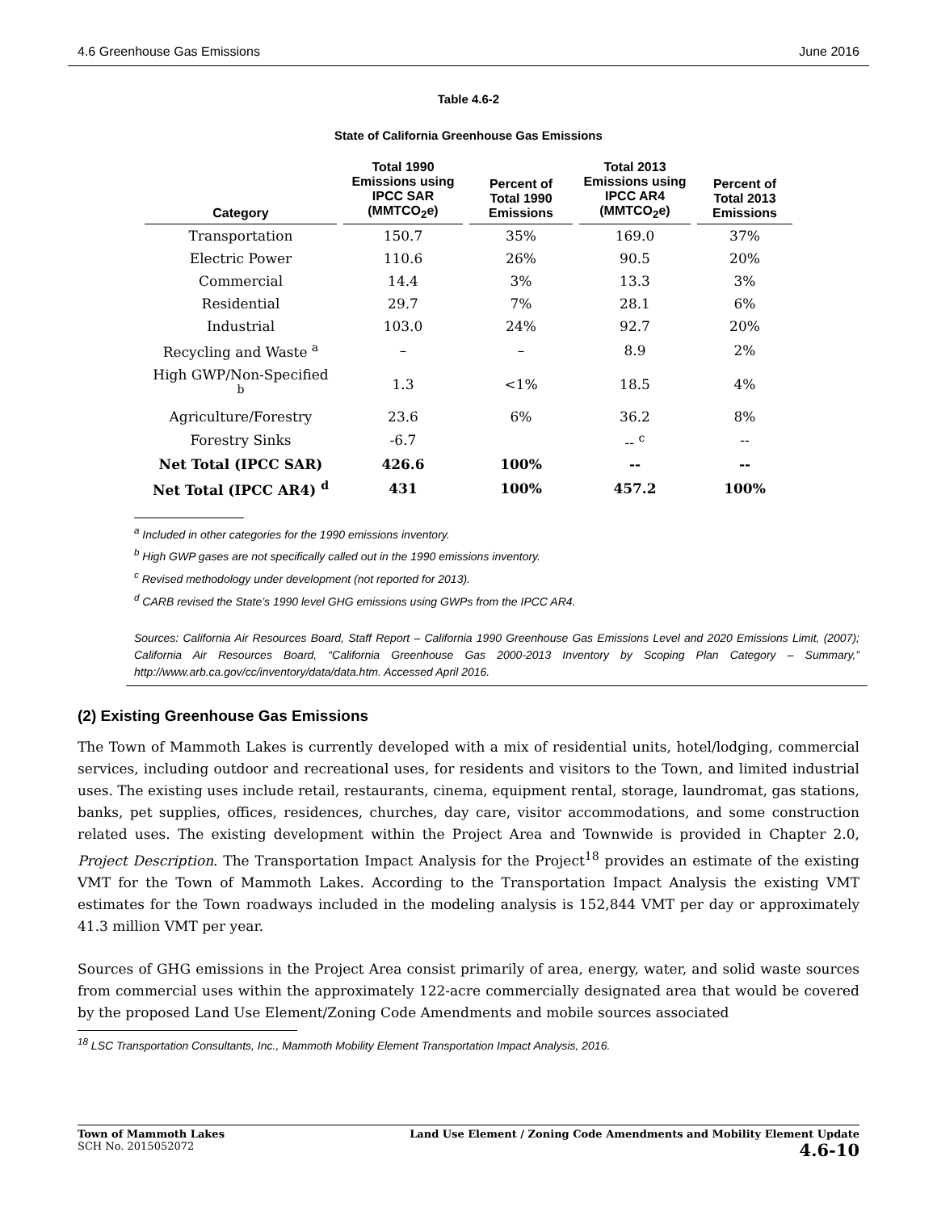4.6 Greenhouse Gas Emissions June 2016
Table 4.6-2
State of California Greenhouse Gas Emissions
| Category | Total 1990 Emissions using IPCC SAR (MMTCO<sub>2</sub>e) | Percent of Total 1990 Emissions | Total 2013 Emissions using IPCC AR4 (MMTCO<sub>2</sub>e) | Percent of Total 2013 Emissions |
| --- | --- | --- | --- | --- |
| Transportation | 150.7 | 35% | 169.0 | 37% |
| Electric Power | 110.6 | 26% | 90.5 | 20% |
| Commercial | 14.4 | 3% | 13.3 | 3% |
| Residential | 29.7 | 7% | 28.1 | 6% |
| Industrial | 103.0 | 24% | 92.7 | 20% |
| Recycling and Waste <sup>a</sup> | – | – | 8.9 | 2% |
| High GWP/Non-Specified <sup>b</sup> | 1.3 | <1% | 18.5 | 4% |
| Agriculture/Forestry | 23.6 | 6% | 36.2 | 8% |
| Forestry Sinks | -6.7 | | -- <sup>c</sup> | -- |
| Net Total (IPCC SAR) | 426.6 | 100% | -- | -- |
| Net Total (IPCC AR4) <sup>d</sup> | 431 | 100% | 457.2 | 100% |
<sup>a</sup> Included in other categories for the 1990 emissions inventory.
<sup>b</sup> High GWP gases are not specifically called out in the 1990 emissions inventory.
<sup>c</sup> Revised methodology under development (not reported for 2013).
<sup>d</sup> CARB revised the State’s 1990 level GHG emissions using GWPs from the IPCC AR4.
Sources: California Air Resources Board, Staff Report – California 1990 Greenhouse Gas Emissions Level and 2020 Emissions Limit, (2007); California Air Resources Board, “California Greenhouse Gas 2000-2013 Inventory by Scoping Plan Category – Summary,” http://www.arb.ca.gov/cc/inventory/data/data.htm. Accessed April 2016.
(2) Existing Greenhouse Gas Emissions
The Town of Mammoth Lakes is currently developed with a mix of residential units, hotel/lodging, commercial services, including outdoor and recreational uses, for residents and visitors to the Town, and limited industrial uses. The existing uses include retail, restaurants, cinema, equipment rental, storage, laundromat, gas stations, banks, pet supplies, offices, residences, churches, day care, visitor accommodations, and some construction related uses. The existing development within the Project Area and Townwide is provided in Chapter 2.0, Project Description. The Transportation Impact Analysis for the Project<sup>18</sup> provides an estimate of the existing VMT for the Town of Mammoth Lakes. According to the Transportation Impact Analysis the existing VMT estimates for the Town roadways included in the modeling analysis is 152,844 VMT per day or approximately 41.3 million VMT per year.
Sources of GHG emissions in the Project Area consist primarily of area, energy, water, and solid waste sources from commercial uses within the approximately 122-acre commercially designated area that would be covered by the proposed Land Use Element/Zoning Code Amendments and mobile sources associated
<sup>18</sup> LSC Transportation Consultants, Inc., Mammoth Mobility Element Transportation Impact Analysis, 2016.
Town of Mammoth Lakes
SCH No. 2015052072
Land Use Element / Zoning Code Amendments and Mobility Element Update
4.6-10